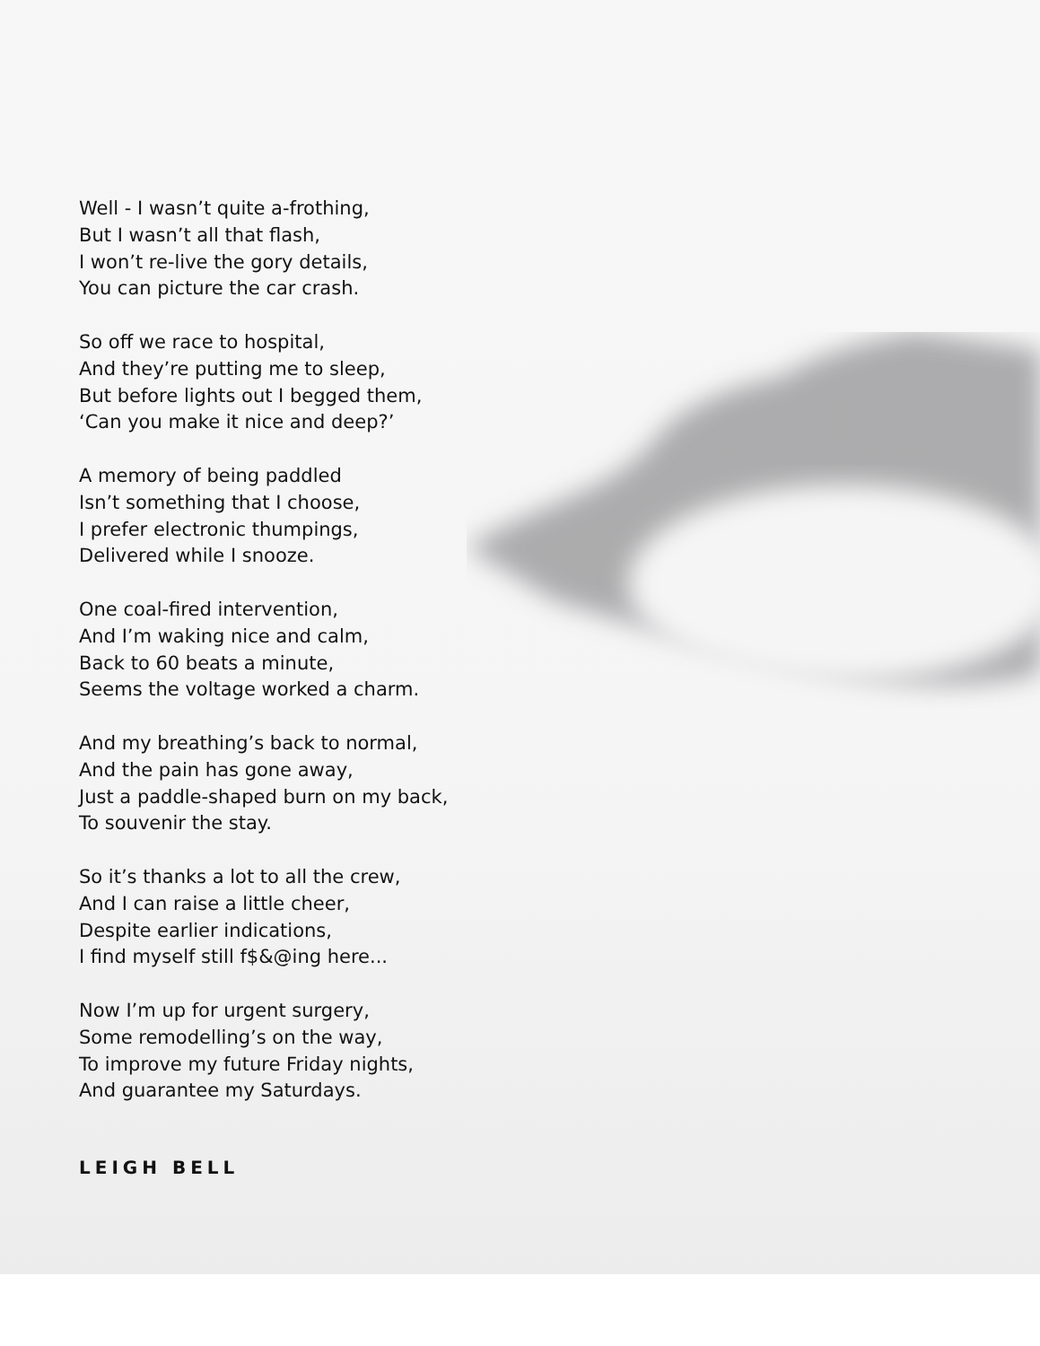Well - I wasn’t quite a-frothing,
But I wasn’t all that flash,
I won’t re-live the gory details,
You can picture the car crash.
So off we race to hospital,
And they’re putting me to sleep,
But before lights out I begged them,
‘Can you make it nice and deep?’
A memory of being paddled
Isn’t something that I choose,
I prefer electronic thumpings,
Delivered while I snooze.
One coal-fired intervention,
And I’m waking nice and calm,
Back to 60 beats a minute,
Seems the voltage worked a charm.
And my breathing’s back to normal,
And the pain has gone away,
Just a paddle-shaped burn on my back,
To souvenir the stay.
So it’s thanks a lot to all the crew,
And I can raise a little cheer,
Despite earlier indications,
I find myself still f$&@ing here...
Now I’m up for urgent surgery,
Some remodelling’s on the way,
To improve my future Friday nights,
And guarantee my Saturdays.
LEIGH BELL